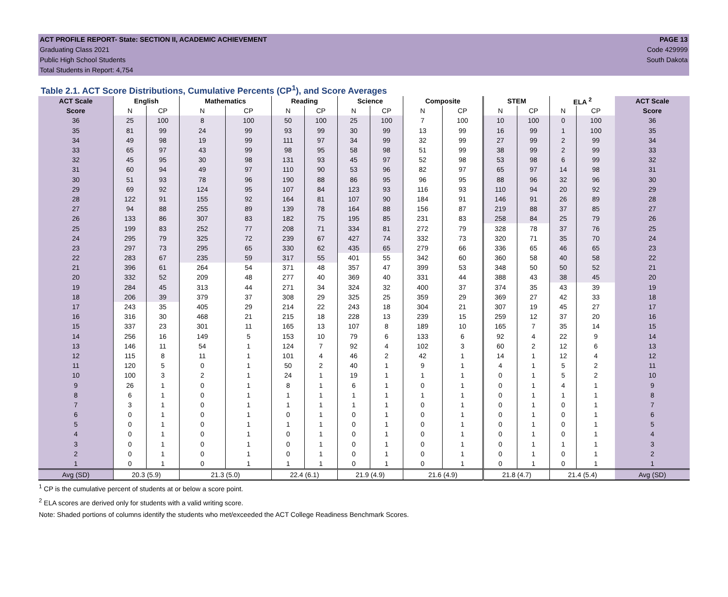ACT PROFILE REPORT- State: SECTION II, ACADEMIC ACHIEVEMENT PAGE 13
Graduating Class 2021 Code 429999
Public High School Students South Dakota
Total Students in Report: 4,754
Table 2.1. ACT Score Distributions, Cumulative Percents (CP<sup>1</sup>), and Score Averages
| ACT Scale | English | | Mathematics | | Reading | | Science | | Composite | | STEM | | ELA <sup>2</sup> | | ACT Scale |
| --- | --- | --- | --- | --- | --- | --- | --- | --- | --- | --- | --- | --- | --- | --- | --- |
| Score | N | CP | N | CP | N | CP | N | CP | N | CP | N | CP | N | CP | Score |
| 36 | 25 | 100 | 8 | 100 | 50 | 100 | 25 | 100 | 7 | 100 | 10 | 100 | 0 | 100 | 36 |
| 35 | 81 | 99 | 24 | 99 | 93 | 99 | 30 | 99 | 13 | 99 | 16 | 99 | 1 | 100 | 35 |
| 34 | 49 | 98 | 19 | 99 | 111 | 97 | 34 | 99 | 32 | 99 | 27 | 99 | 2 | 99 | 34 |
| 33 | 65 | 97 | 43 | 99 | 98 | 95 | 58 | 98 | 51 | 99 | 38 | 99 | 2 | 99 | 33 |
| 32 | 45 | 95 | 30 | 98 | 131 | 93 | 45 | 97 | 52 | 98 | 53 | 98 | 6 | 99 | 32 |
| 31 | 60 | 94 | 49 | 97 | 110 | 90 | 53 | 96 | 82 | 97 | 65 | 97 | 14 | 98 | 31 |
| 30 | 51 | 93 | 78 | 96 | 190 | 88 | 86 | 95 | 96 | 95 | 88 | 96 | 32 | 96 | 30 |
| 29 | 69 | 92 | 124 | 95 | 107 | 84 | 123 | 93 | 116 | 93 | 110 | 94 | 20 | 92 | 29 |
| 28 | 122 | 91 | 155 | 92 | 164 | 81 | 107 | 90 | 184 | 91 | 146 | 91 | 26 | 89 | 28 |
| 27 | 94 | 88 | 255 | 89 | 139 | 78 | 164 | 88 | 156 | 87 | 219 | 88 | 37 | 85 | 27 |
| 26 | 133 | 86 | 307 | 83 | 182 | 75 | 195 | 85 | 231 | 83 | 258 | 84 | 25 | 79 | 26 |
| 25 | 199 | 83 | 252 | 77 | 208 | 71 | 334 | 81 | 272 | 79 | 328 | 78 | 37 | 76 | 25 |
| 24 | 295 | 79 | 325 | 72 | 239 | 67 | 427 | 74 | 332 | 73 | 320 | 71 | 35 | 70 | 24 |
| 23 | 297 | 73 | 295 | 65 | 330 | 62 | 435 | 65 | 279 | 66 | 336 | 65 | 46 | 65 | 23 |
| 22 | 283 | 67 | 235 | 59 | 317 | 55 | 401 | 55 | 342 | 60 | 360 | 58 | 40 | 58 | 22 |
| 21 | 396 | 61 | 264 | 54 | 371 | 48 | 357 | 47 | 399 | 53 | 348 | 50 | 50 | 52 | 21 |
| 20 | 332 | 52 | 209 | 48 | 277 | 40 | 369 | 40 | 331 | 44 | 388 | 43 | 38 | 45 | 20 |
| 19 | 284 | 45 | 313 | 44 | 271 | 34 | 324 | 32 | 400 | 37 | 374 | 35 | 43 | 39 | 19 |
| 18 | 206 | 39 | 379 | 37 | 308 | 29 | 325 | 25 | 359 | 29 | 369 | 27 | 42 | 33 | 18 |
| 17 | 243 | 35 | 405 | 29 | 214 | 22 | 243 | 18 | 304 | 21 | 307 | 19 | 45 | 27 | 17 |
| 16 | 316 | 30 | 468 | 21 | 215 | 18 | 228 | 13 | 239 | 15 | 259 | 12 | 37 | 20 | 16 |
| 15 | 337 | 23 | 301 | 11 | 165 | 13 | 107 | 8 | 189 | 10 | 165 | 7 | 35 | 14 | 15 |
| 14 | 256 | 16 | 149 | 5 | 153 | 10 | 79 | 6 | 133 | 6 | 92 | 4 | 22 | 9 | 14 |
| 13 | 146 | 11 | 54 | 1 | 124 | 7 | 92 | 4 | 102 | 3 | 60 | 2 | 12 | 6 | 13 |
| 12 | 115 | 8 | 11 | 1 | 101 | 4 | 46 | 2 | 42 | 1 | 14 | 1 | 12 | 4 | 12 |
| 11 | 120 | 5 | 0 | 1 | 50 | 2 | 40 | 1 | 9 | 1 | 4 | 1 | 5 | 2 | 11 |
| 10 | 100 | 3 | 2 | 1 | 24 | 1 | 19 | 1 | 1 | 1 | 0 | 1 | 5 | 2 | 10 |
| 9 | 26 | 1 | 0 | 1 | 8 | 1 | 6 | 1 | 0 | 1 | 0 | 1 | 4 | 1 | 9 |
| 8 | 6 | 1 | 0 | 1 | 1 | 1 | 1 | 1 | 1 | 1 | 0 | 1 | 1 | 1 | 8 |
| 7 | 3 | 1 | 0 | 1 | 1 | 1 | 1 | 1 | 0 | 1 | 0 | 1 | 0 | 1 | 7 |
| 6 | 0 | 1 | 0 | 1 | 0 | 1 | 0 | 1 | 0 | 1 | 0 | 1 | 0 | 1 | 6 |
| 5 | 0 | 1 | 0 | 1 | 1 | 1 | 0 | 1 | 0 | 1 | 0 | 1 | 0 | 1 | 5 |
| 4 | 0 | 1 | 0 | 1 | 0 | 1 | 0 | 1 | 0 | 1 | 0 | 1 | 0 | 1 | 4 |
| 3 | 0 | 1 | 0 | 1 | 0 | 1 | 0 | 1 | 0 | 1 | 0 | 1 | 1 | 1 | 3 |
| 2 | 0 | 1 | 0 | 1 | 0 | 1 | 0 | 1 | 0 | 1 | 0 | 1 | 0 | 1 | 2 |
| 1 | 0 | 1 | 0 | 1 | 1 | 1 | 0 | 1 | 0 | 1 | 0 | 1 | 0 | 1 | 1 |
| Avg (SD) | 20.3 (5.9) | | 21.3 (5.0) | | 22.4 (6.1) | | 21.9 (4.9) | | 21.6 (4.9) | | 21.8 (4.7) | | 21.4 (5.4) | | Avg (SD) |
<sup>1</sup> CP is the cumulative percent of students at or below a score point.
<sup>2</sup> ELA scores are derived only for students with a valid writing score.
Note: Shaded portions of columns identify the students who met/exceeded the ACT College Readiness Benchmark Scores.